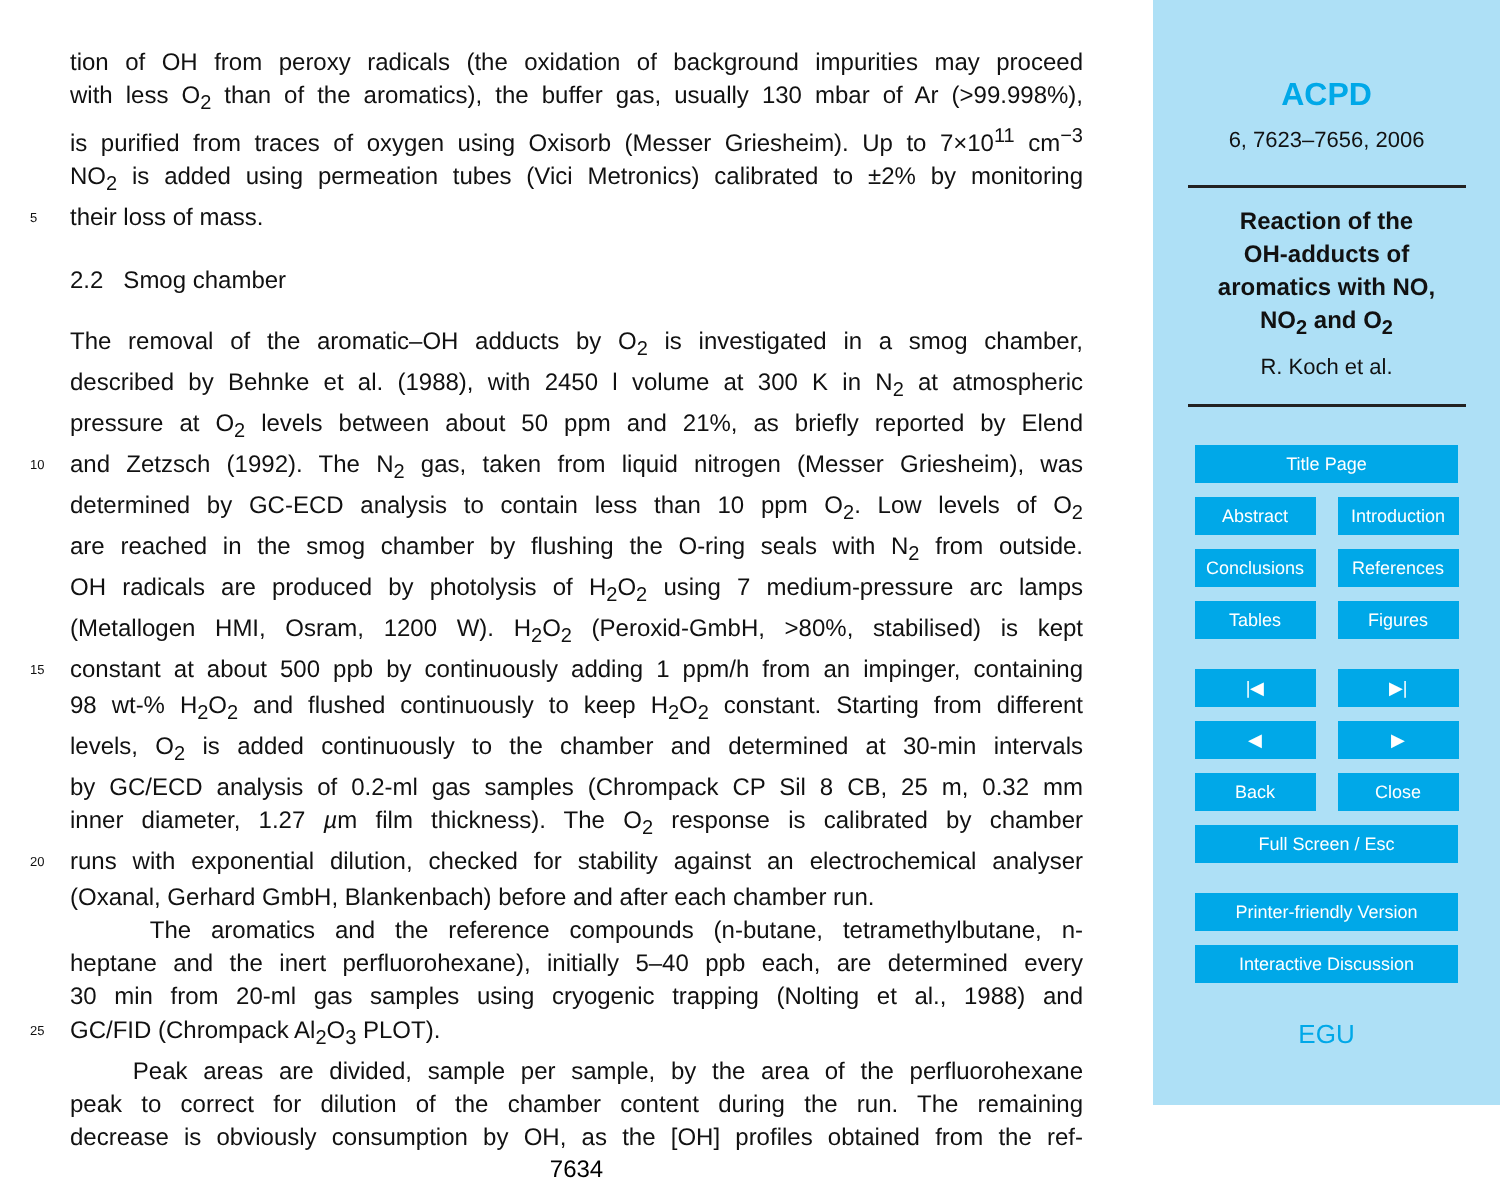tion of OH from peroxy radicals (the oxidation of background impurities may proceed
with less O<sub>2</sub> than of the aromatics), the buffer gas, usually 130 mbar of Ar (>99.998%),
is purified from traces of oxygen using Oxisorb (Messer Griesheim). Up to 7×10<sup>11</sup> cm<sup>−3</sup>
NO<sub>2</sub> is added using permeation tubes (Vici Metronics) calibrated to ±2% by monitoring
5 their loss of mass.
2.2 Smog chamber
The removal of the aromatic–OH adducts by O<sub>2</sub> is investigated in a smog chamber,
described by Behnke et al. (1988), with 2450 l volume at 300 K in N<sub>2</sub> at atmospheric
pressure at O<sub>2</sub> levels between about 50 ppm and 21%, as briefly reported by Elend
10 and Zetzsch (1992). The N<sub>2</sub> gas, taken from liquid nitrogen (Messer Griesheim), was
determined by GC-ECD analysis to contain less than 10 ppm O<sub>2</sub>. Low levels of O<sub>2</sub>
are reached in the smog chamber by flushing the O-ring seals with N<sub>2</sub> from outside.
OH radicals are produced by photolysis of H<sub>2</sub>O<sub>2</sub> using 7 medium-pressure arc lamps
(Metallogen HMI, Osram, 1200 W). H<sub>2</sub>O<sub>2</sub> (Peroxid-GmbH, >80%, stabilised) is kept
15 constant at about 500 ppb by continuously adding 1 ppm/h from an impinger, containing
98 wt-% H<sub>2</sub>O<sub>2</sub> and flushed continuously to keep H<sub>2</sub>O<sub>2</sub> constant. Starting from different
levels, O<sub>2</sub> is added continuously to the chamber and determined at 30-min intervals
by GC/ECD analysis of 0.2-ml gas samples (Chrompack CP Sil 8 CB, 25 m, 0.32 mm
inner diameter, 1.27 µm film thickness). The O<sub>2</sub> response is calibrated by chamber
20 runs with exponential dilution, checked for stability against an electrochemical analyser
(Oxanal, Gerhard GmbH, Blankenbach) before and after each chamber run.
The aromatics and the reference compounds (n-butane, tetramethylbutane, n-
heptane and the inert perfluorohexane), initially 5–40 ppb each, are determined every
30 min from 20-ml gas samples using cryogenic trapping (Nolting et al., 1988) and
25 GC/FID (Chrompack Al<sub>2</sub>O<sub>3</sub> PLOT).
Peak areas are divided, sample per sample, by the area of the perfluorohexane
peak to correct for dilution of the chamber content during the run. The remaining
decrease is obviously consumption by OH, as the [OH] profiles obtained from the ref-
7634
ACPD
6, 7623–7656, 2006
Reaction of the
OH-adducts of
aromatics with NO,
NO<sub>2</sub> and O<sub>2</sub>
R. Koch et al.
Title Page
Abstract Introduction
Conclusions References
Tables Figures
|◀ ▶|
◀ ▶
Back Close
Full Screen / Esc
Printer-friendly Version
Interactive Discussion
EGU